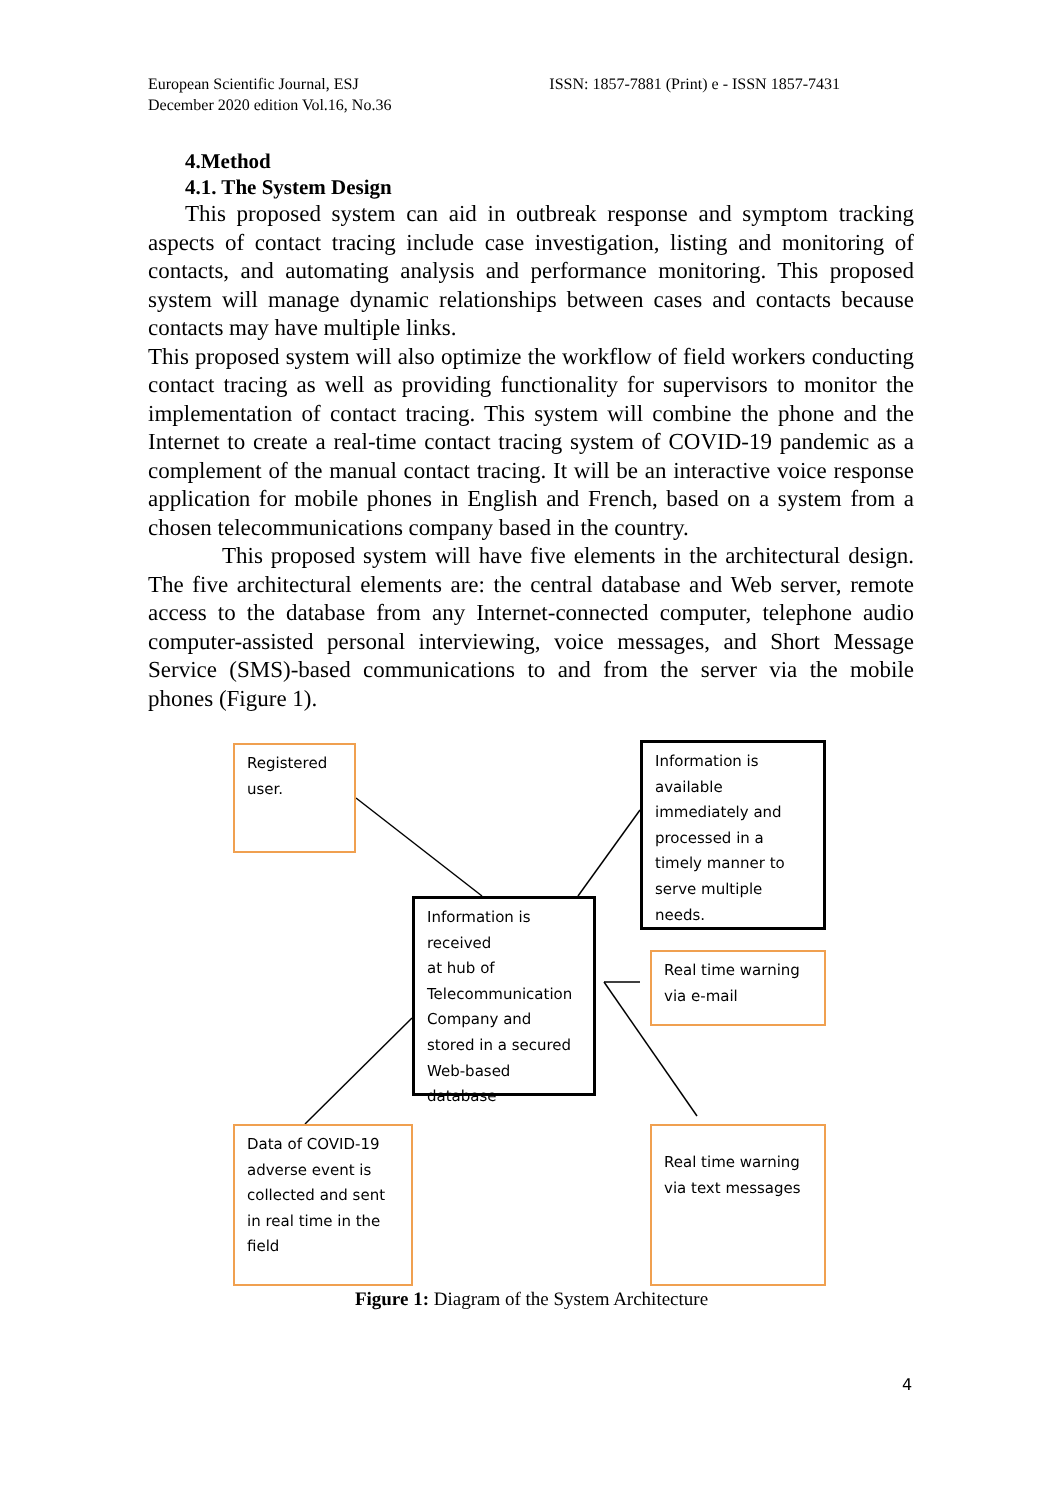European Scientific Journal, ESJ
December 2020 edition Vol.16, No.36
ISSN: 1857-7881 (Print) e - ISSN 1857-7431
4.Method
4.1. The System Design
This proposed system can aid in outbreak response and symptom tracking aspects of contact tracing include case investigation, listing and monitoring of contacts, and automating analysis and performance monitoring. This proposed system will manage dynamic relationships between cases and contacts because contacts may have multiple links.
This proposed system will also optimize the workflow of field workers conducting contact tracing as well as providing functionality for supervisors to monitor the implementation of contact tracing. This system will combine the phone and the Internet to create a real-time contact tracing system of COVID-19 pandemic as a complement of the manual contact tracing. It will be an interactive voice response application for mobile phones in English and French, based on a system from a chosen telecommunications company based in the country.
This proposed system will have five elements in the architectural design. The five architectural elements are: the central database and Web server, remote access to the database from any Internet-connected computer, telephone audio computer-assisted personal interviewing, voice messages, and Short Message Service (SMS)-based communications to and from the server via the mobile phones (Figure 1).
Registered
user.
Information is available immediately and processed in a timely manner to serve multiple needs.
Information is received
at hub of Telecommunication Company and stored in a secured Web-based database
Real time warning via e-mail
Data of COVID-19 adverse event is collected and sent in real time in the field
Real time warning via text messages
Figure 1: Diagram of the System Architecture
4